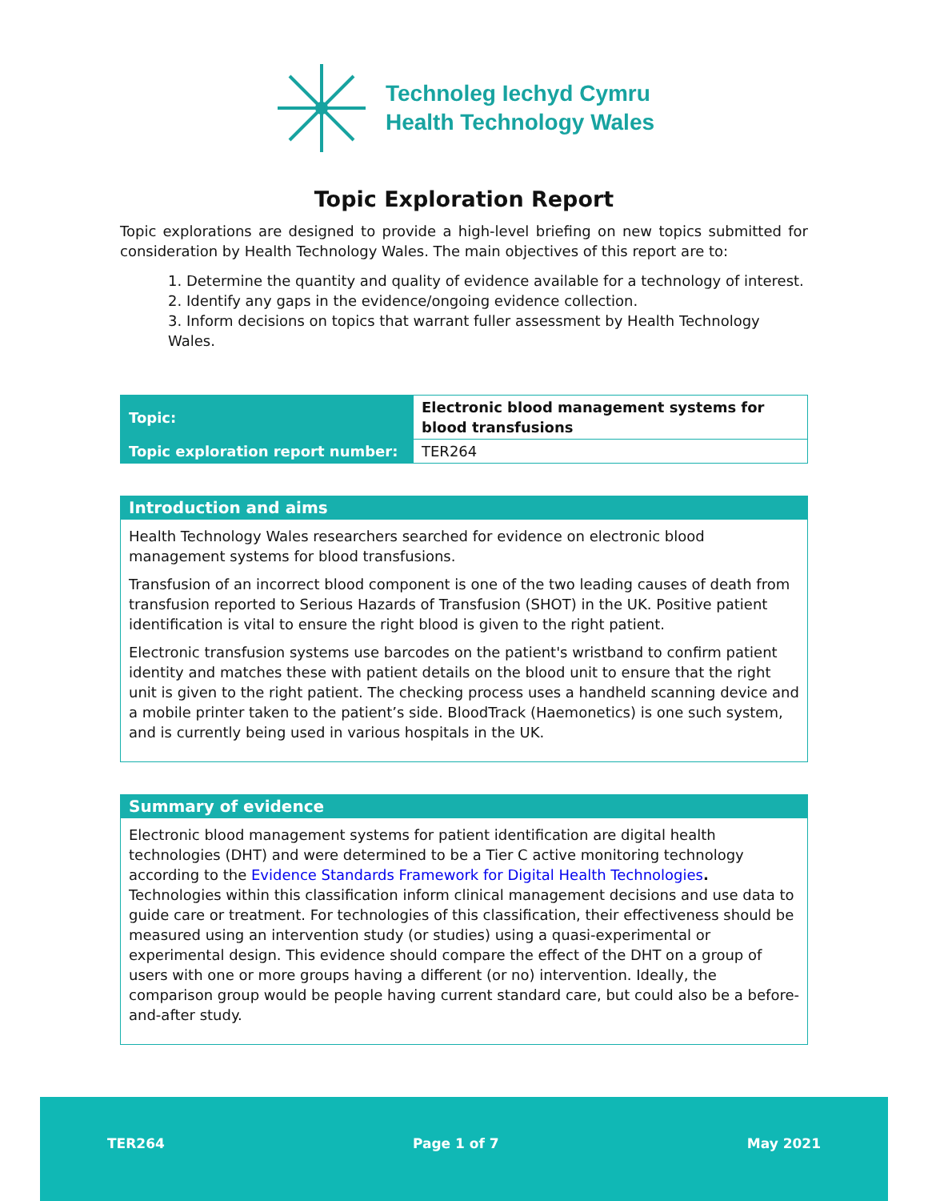Technoleg Iechyd Cymru
Health Technology Wales
Topic Exploration Report
Topic explorations are designed to provide a high-level briefing on new topics submitted for consideration by Health Technology Wales. The main objectives of this report are to:
1. Determine the quantity and quality of evidence available for a technology of interest.
2. Identify any gaps in the evidence/ongoing evidence collection.
3. Inform decisions on topics that warrant fuller assessment by Health Technology Wales.
| Topic: | Electronic blood management systems for blood transfusions |
| Topic exploration report number: | TER264 |
Introduction and aims
Health Technology Wales researchers searched for evidence on electronic blood management systems for blood transfusions.
Transfusion of an incorrect blood component is one of the two leading causes of death from transfusion reported to Serious Hazards of Transfusion (SHOT) in the UK. Positive patient identification is vital to ensure the right blood is given to the right patient.
Electronic transfusion systems use barcodes on the patient's wristband to confirm patient identity and matches these with patient details on the blood unit to ensure that the right unit is given to the right patient. The checking process uses a handheld scanning device and a mobile printer taken to the patient’s side. BloodTrack (Haemonetics) is one such system, and is currently being used in various hospitals in the UK.
Summary of evidence
Electronic blood management systems for patient identification are digital health technologies (DHT) and were determined to be a Tier C active monitoring technology according to the Evidence Standards Framework for Digital Health Technologies. Technologies within this classification inform clinical management decisions and use data to guide care or treatment. For technologies of this classification, their effectiveness should be measured using an intervention study (or studies) using a quasi-experimental or experimental design. This evidence should compare the effect of the DHT on a group of users with one or more groups having a different (or no) intervention. Ideally, the comparison group would be people having current standard care, but could also be a before-and-after study.
TER264 Page 1 of 7 May 2021